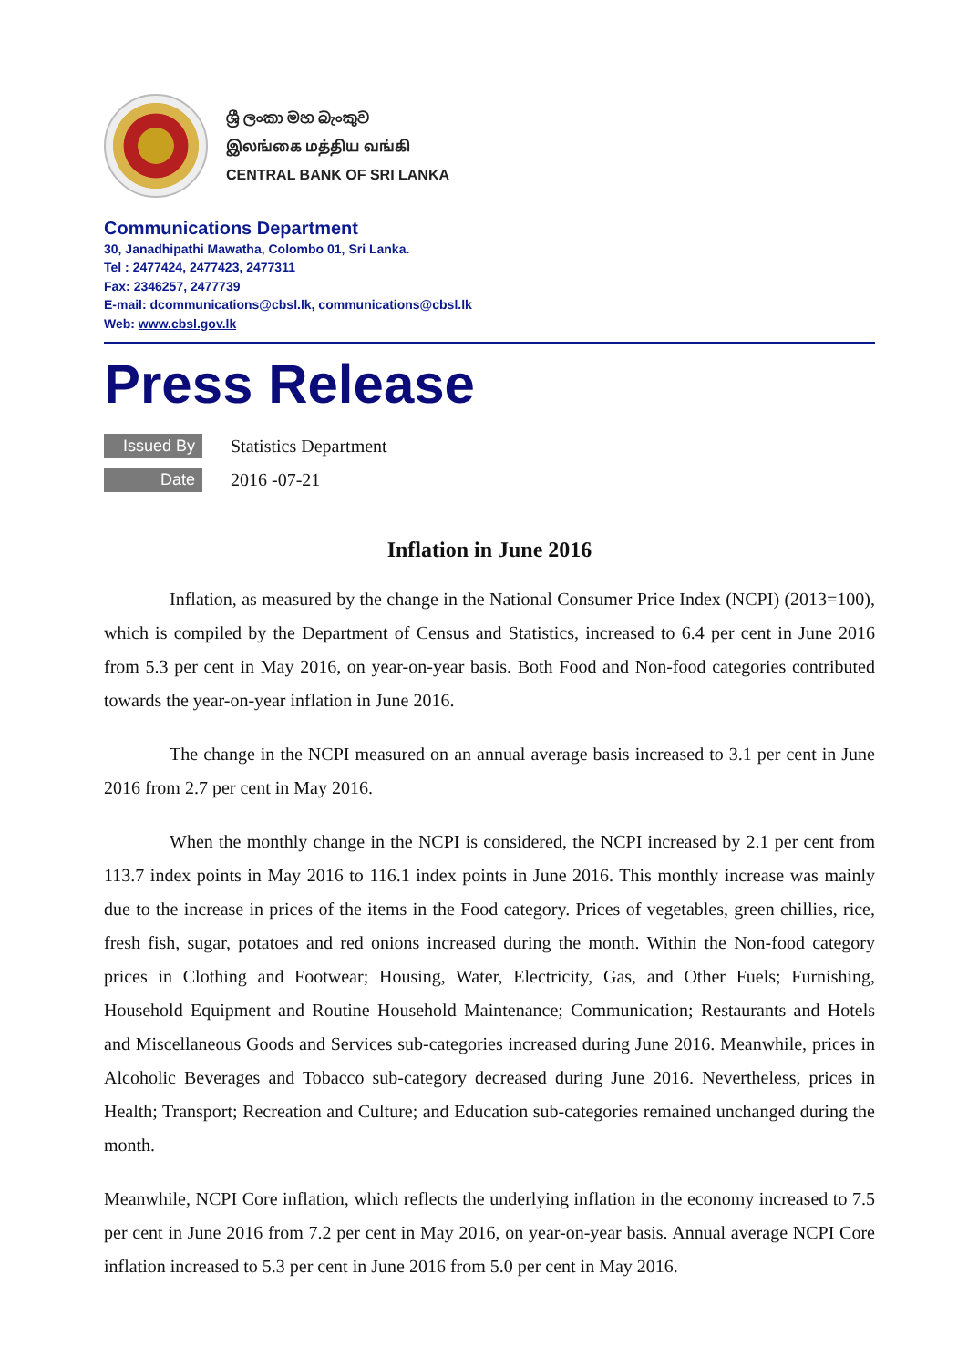ශ්‍රී ලංකා මහ බැංකුව
இலங்கை மத்திய வங்கி
CENTRAL BANK OF SRI LANKA
Communications Department
30, Janadhipathi Mawatha, Colombo 01, Sri Lanka.
Tel : 2477424, 2477423, 2477311
Fax: 2346257, 2477739
E-mail: dcommunications@cbsl.lk, communications@cbsl.lk
Web: www.cbsl.gov.lk
Press Release
Issued By Statistics Department
Date 2016 -07-21
Inflation in June 2016
Inflation, as measured by the change in the National Consumer Price Index (NCPI) (2013=100), which is compiled by the Department of Census and Statistics, increased to 6.4 per cent in June 2016 from 5.3 per cent in May 2016, on year-on-year basis. Both Food and Non-food categories contributed towards the year-on-year inflation in June 2016.
The change in the NCPI measured on an annual average basis increased to 3.1 per cent in June 2016 from 2.7 per cent in May 2016.
When the monthly change in the NCPI is considered, the NCPI increased by 2.1 per cent from 113.7 index points in May 2016 to 116.1 index points in June 2016. This monthly increase was mainly due to the increase in prices of the items in the Food category. Prices of vegetables, green chillies, rice, fresh fish, sugar, potatoes and red onions increased during the month. Within the Non-food category prices in Clothing and Footwear; Housing, Water, Electricity, Gas, and Other Fuels; Furnishing, Household Equipment and Routine Household Maintenance; Communication; Restaurants and Hotels and Miscellaneous Goods and Services sub-categories increased during June 2016. Meanwhile, prices in Alcoholic Beverages and Tobacco sub-category decreased during June 2016. Nevertheless, prices in Health; Transport; Recreation and Culture; and Education sub-categories remained unchanged during the month.
Meanwhile, NCPI Core inflation, which reflects the underlying inflation in the economy increased to 7.5 per cent in June 2016 from 7.2 per cent in May 2016, on year-on-year basis. Annual average NCPI Core inflation increased to 5.3 per cent in June 2016 from 5.0 per cent in May 2016.